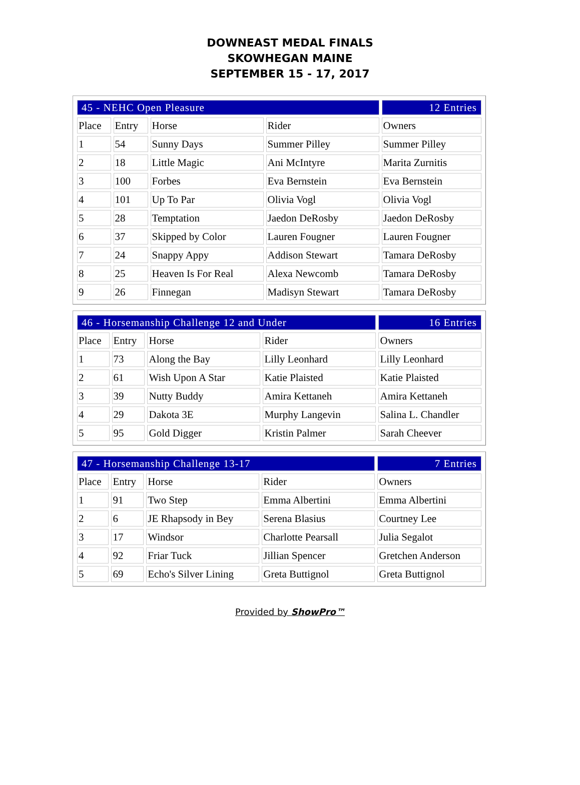DOWNEAST MEDAL FINALS
SKOWHEGAN MAINE
SEPTEMBER 15 - 17, 2017
| 45 - NEHC Open Pleasure | | | | 12 Entries |
| --- | --- | --- | --- | --- |
| Place | Entry | Horse | Rider | Owners |
| 1 | 54 | Sunny Days | Summer Pilley | Summer Pilley |
| 2 | 18 | Little Magic | Ani McIntyre | Marita Zurnitis |
| 3 | 100 | Forbes | Eva Bernstein | Eva Bernstein |
| 4 | 101 | Up To Par | Olivia Vogl | Olivia Vogl |
| 5 | 28 | Temptation | Jaedon DeRosby | Jaedon DeRosby |
| 6 | 37 | Skipped by Color | Lauren Fougner | Lauren Fougner |
| 7 | 24 | Snappy Appy | Addison Stewart | Tamara DeRosby |
| 8 | 25 | Heaven Is For Real | Alexa Newcomb | Tamara DeRosby |
| 9 | 26 | Finnegan | Madisyn Stewart | Tamara DeRosby |
| 46 - Horsemanship Challenge 12 and Under | | | | 16 Entries |
| --- | --- | --- | --- | --- |
| Place | Entry | Horse | Rider | Owners |
| 1 | 73 | Along the Bay | Lilly Leonhard | Lilly Leonhard |
| 2 | 61 | Wish Upon A Star | Katie Plaisted | Katie Plaisted |
| 3 | 39 | Nutty Buddy | Amira Kettaneh | Amira Kettaneh |
| 4 | 29 | Dakota 3E | Murphy Langevin | Salina L. Chandler |
| 5 | 95 | Gold Digger | Kristin Palmer | Sarah Cheever |
| 47 - Horsemanship Challenge 13-17 | | | | 7 Entries |
| --- | --- | --- | --- | --- |
| Place | Entry | Horse | Rider | Owners |
| 1 | 91 | Two Step | Emma Albertini | Emma Albertini |
| 2 | 6 | JE Rhapsody in Bey | Serena Blasius | Courtney Lee |
| 3 | 17 | Windsor | Charlotte Pearsall | Julia Segalot |
| 4 | 92 | Friar Tuck | Jillian Spencer | Gretchen Anderson |
| 5 | 69 | Echo's Silver Lining | Greta Buttignol | Greta Buttignol |
Provided by ShowPro™